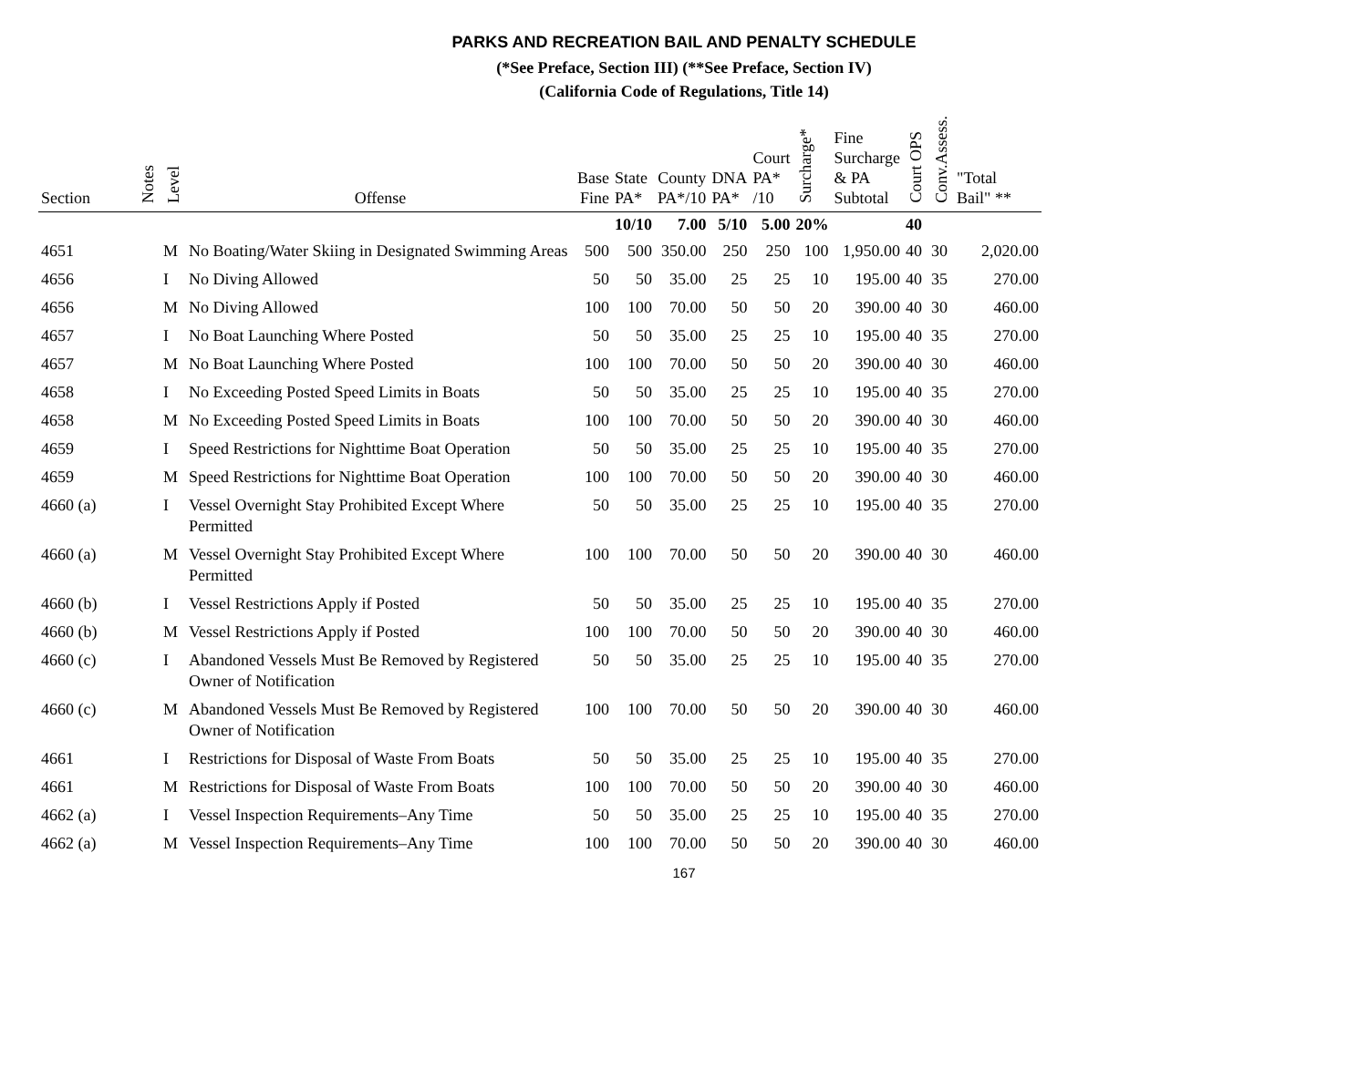PARKS AND RECREATION BAIL AND PENALTY SCHEDULE
(*See Preface, Section III) (**See Preface, Section IV)
(California Code of Regulations, Title 14)
| Section | Notes | Level | Offense | Base Fine | State PA* | County PA*/10 | DNA PA* | Court PA* /10 | Surcharge* | Fine Surcharge & PA Subtotal | Court OPS | Conv.Assess. | "Total Bail" ** |
| --- | --- | --- | --- | --- | --- | --- | --- | --- | --- | --- | --- | --- | --- |
| | | | | | 10/10 | 7.00 | 5/10 | 5.00 | 20% | | 40 | | |
| 4651 | | M | No Boating/Water Skiing in Designated Swimming Areas | 500 | 500 | 350.00 | 250 | 250 | 100 | 1,950.00 | 40 | 30 | 2,020.00 |
| 4656 | | I | No Diving Allowed | 50 | 50 | 35.00 | 25 | 25 | 10 | 195.00 | 40 | 35 | 270.00 |
| 4656 | | M | No Diving Allowed | 100 | 100 | 70.00 | 50 | 50 | 20 | 390.00 | 40 | 30 | 460.00 |
| 4657 | | I | No Boat Launching Where Posted | 50 | 50 | 35.00 | 25 | 25 | 10 | 195.00 | 40 | 35 | 270.00 |
| 4657 | | M | No Boat Launching Where Posted | 100 | 100 | 70.00 | 50 | 50 | 20 | 390.00 | 40 | 30 | 460.00 |
| 4658 | | I | No Exceeding Posted Speed Limits in Boats | 50 | 50 | 35.00 | 25 | 25 | 10 | 195.00 | 40 | 35 | 270.00 |
| 4658 | | M | No Exceeding Posted Speed Limits in Boats | 100 | 100 | 70.00 | 50 | 50 | 20 | 390.00 | 40 | 30 | 460.00 |
| 4659 | | I | Speed Restrictions for Nighttime Boat Operation | 50 | 50 | 35.00 | 25 | 25 | 10 | 195.00 | 40 | 35 | 270.00 |
| 4659 | | M | Speed Restrictions for Nighttime Boat Operation | 100 | 100 | 70.00 | 50 | 50 | 20 | 390.00 | 40 | 30 | 460.00 |
| 4660 (a) | | I | Vessel Overnight Stay Prohibited Except Where Permitted | 50 | 50 | 35.00 | 25 | 25 | 10 | 195.00 | 40 | 35 | 270.00 |
| 4660 (a) | | M | Vessel Overnight Stay Prohibited Except Where Permitted | 100 | 100 | 70.00 | 50 | 50 | 20 | 390.00 | 40 | 30 | 460.00 |
| 4660 (b) | | I | Vessel Restrictions Apply if Posted | 50 | 50 | 35.00 | 25 | 25 | 10 | 195.00 | 40 | 35 | 270.00 |
| 4660 (b) | | M | Vessel Restrictions Apply if Posted | 100 | 100 | 70.00 | 50 | 50 | 20 | 390.00 | 40 | 30 | 460.00 |
| 4660 (c) | | I | Abandoned Vessels Must Be Removed by Registered Owner of Notification | 50 | 50 | 35.00 | 25 | 25 | 10 | 195.00 | 40 | 35 | 270.00 |
| 4660 (c) | | M | Abandoned Vessels Must Be Removed by Registered Owner of Notification | 100 | 100 | 70.00 | 50 | 50 | 20 | 390.00 | 40 | 30 | 460.00 |
| 4661 | | I | Restrictions for Disposal of Waste From Boats | 50 | 50 | 35.00 | 25 | 25 | 10 | 195.00 | 40 | 35 | 270.00 |
| 4661 | | M | Restrictions for Disposal of Waste From Boats | 100 | 100 | 70.00 | 50 | 50 | 20 | 390.00 | 40 | 30 | 460.00 |
| 4662 (a) | | I | Vessel Inspection Requirements–Any Time | 50 | 50 | 35.00 | 25 | 25 | 10 | 195.00 | 40 | 35 | 270.00 |
| 4662 (a) | | M | Vessel Inspection Requirements–Any Time | 100 | 100 | 70.00 | 50 | 50 | 20 | 390.00 | 40 | 30 | 460.00 |
167